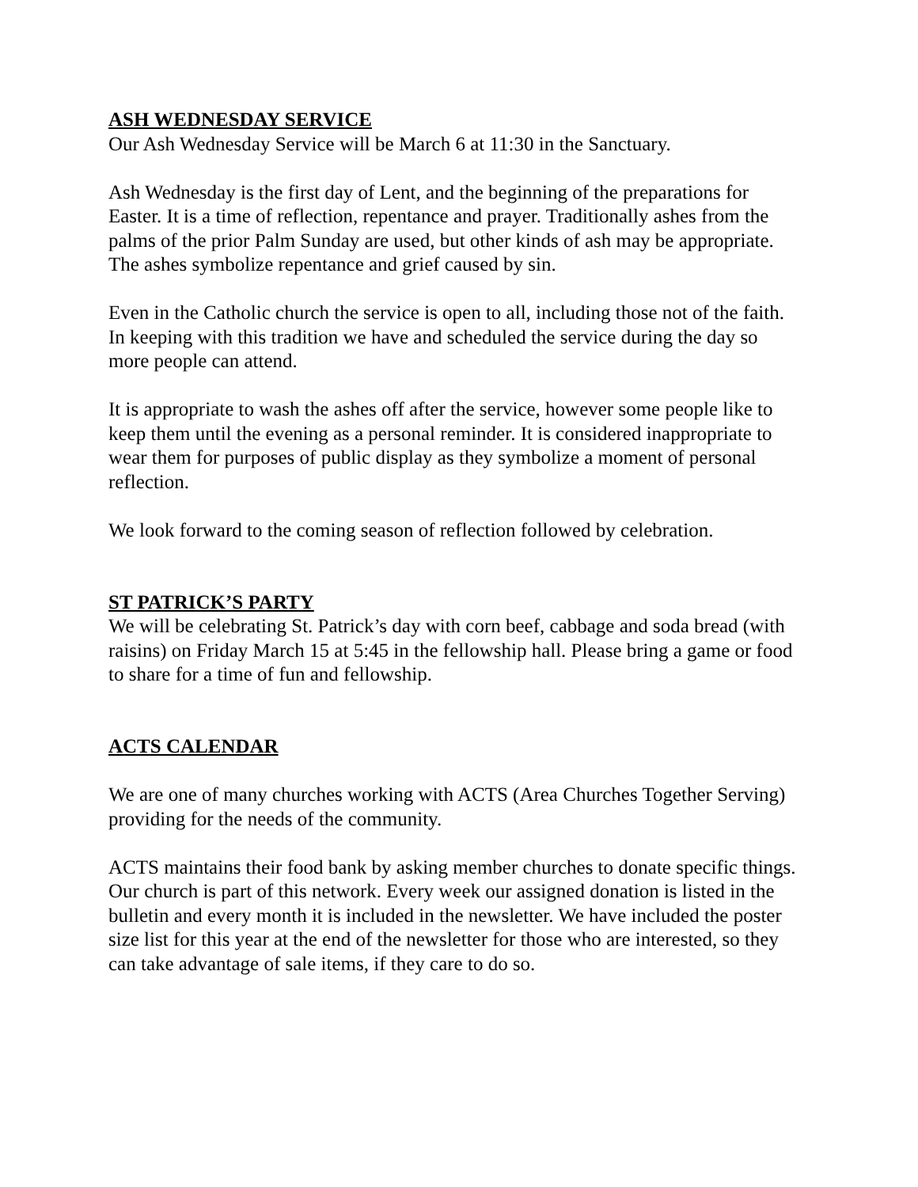ASH WEDNESDAY SERVICE
Our Ash Wednesday Service will be March 6 at 11:30 in the Sanctuary.
Ash Wednesday is the first day of Lent, and the beginning of the preparations for Easter. It is a time of reflection, repentance and prayer. Traditionally ashes from the palms of the prior Palm Sunday are used, but other kinds of ash may be appropriate. The ashes symbolize repentance and grief caused by sin.
Even in the Catholic church the service is open to all, including those not of the faith. In keeping with this tradition we have and scheduled the service during the day so more people can attend.
It is appropriate to wash the ashes off after the service, however some people like to keep them until the evening as a personal reminder. It is considered inappropriate to wear them for purposes of public display as they symbolize a moment of personal reflection.
We look forward to the coming season of reflection followed by celebration.
ST PATRICK’S PARTY
We will be celebrating St. Patrick’s day with corn beef, cabbage and soda bread (with raisins) on Friday March 15 at 5:45 in the fellowship hall. Please bring a game or food to share for a time of fun and fellowship.
ACTS CALENDAR
We are one of many churches working with ACTS (Area Churches Together Serving) providing for the needs of the community.
ACTS maintains their food bank by asking member churches to donate specific things. Our church is part of this network. Every week our assigned donation is listed in the bulletin and every month it is included in the newsletter. We have included the poster size list for this year at the end of the newsletter for those who are interested, so they can take advantage of sale items, if they care to do so.